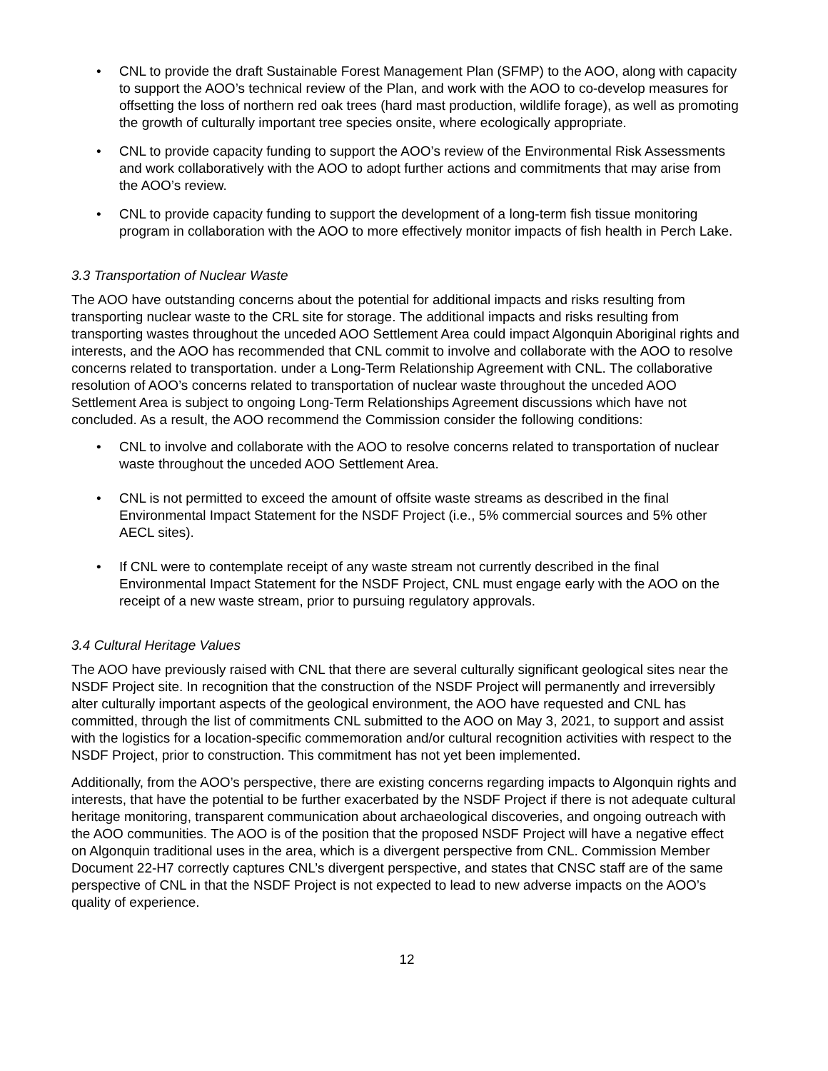• CNL to provide the draft Sustainable Forest Management Plan (SFMP) to the AOO, along with capacity to support the AOO’s technical review of the Plan, and work with the AOO to co-develop measures for offsetting the loss of northern red oak trees (hard mast production, wildlife forage), as well as promoting the growth of culturally important tree species onsite, where ecologically appropriate.
• CNL to provide capacity funding to support the AOO’s review of the Environmental Risk Assessments and work collaboratively with the AOO to adopt further actions and commitments that may arise from the AOO’s review.
• CNL to provide capacity funding to support the development of a long-term fish tissue monitoring program in collaboration with the AOO to more effectively monitor impacts of fish health in Perch Lake.
3.3 Transportation of Nuclear Waste
The AOO have outstanding concerns about the potential for additional impacts and risks resulting from transporting nuclear waste to the CRL site for storage. The additional impacts and risks resulting from transporting wastes throughout the unceded AOO Settlement Area could impact Algonquin Aboriginal rights and interests, and the AOO has recommended that CNL commit to involve and collaborate with the AOO to resolve concerns related to transportation. under a Long-Term Relationship Agreement with CNL. The collaborative resolution of AOO’s concerns related to transportation of nuclear waste throughout the unceded AOO Settlement Area is subject to ongoing Long-Term Relationships Agreement discussions which have not concluded. As a result, the AOO recommend the Commission consider the following conditions:
• CNL to involve and collaborate with the AOO to resolve concerns related to transportation of nuclear waste throughout the unceded AOO Settlement Area.
• CNL is not permitted to exceed the amount of offsite waste streams as described in the final Environmental Impact Statement for the NSDF Project (i.e., 5% commercial sources and 5% other AECL sites).
• If CNL were to contemplate receipt of any waste stream not currently described in the final Environmental Impact Statement for the NSDF Project, CNL must engage early with the AOO on the receipt of a new waste stream, prior to pursuing regulatory approvals.
3.4 Cultural Heritage Values
The AOO have previously raised with CNL that there are several culturally significant geological sites near the NSDF Project site. In recognition that the construction of the NSDF Project will permanently and irreversibly alter culturally important aspects of the geological environment, the AOO have requested and CNL has committed, through the list of commitments CNL submitted to the AOO on May 3, 2021, to support and assist with the logistics for a location-specific commemoration and/or cultural recognition activities with respect to the NSDF Project, prior to construction. This commitment has not yet been implemented.
Additionally, from the AOO’s perspective, there are existing concerns regarding impacts to Algonquin rights and interests, that have the potential to be further exacerbated by the NSDF Project if there is not adequate cultural heritage monitoring, transparent communication about archaeological discoveries, and ongoing outreach with the AOO communities. The AOO is of the position that the proposed NSDF Project will have a negative effect on Algonquin traditional uses in the area, which is a divergent perspective from CNL. Commission Member Document 22-H7 correctly captures CNL’s divergent perspective, and states that CNSC staff are of the same perspective of CNL in that the NSDF Project is not expected to lead to new adverse impacts on the AOO’s quality of experience.
12